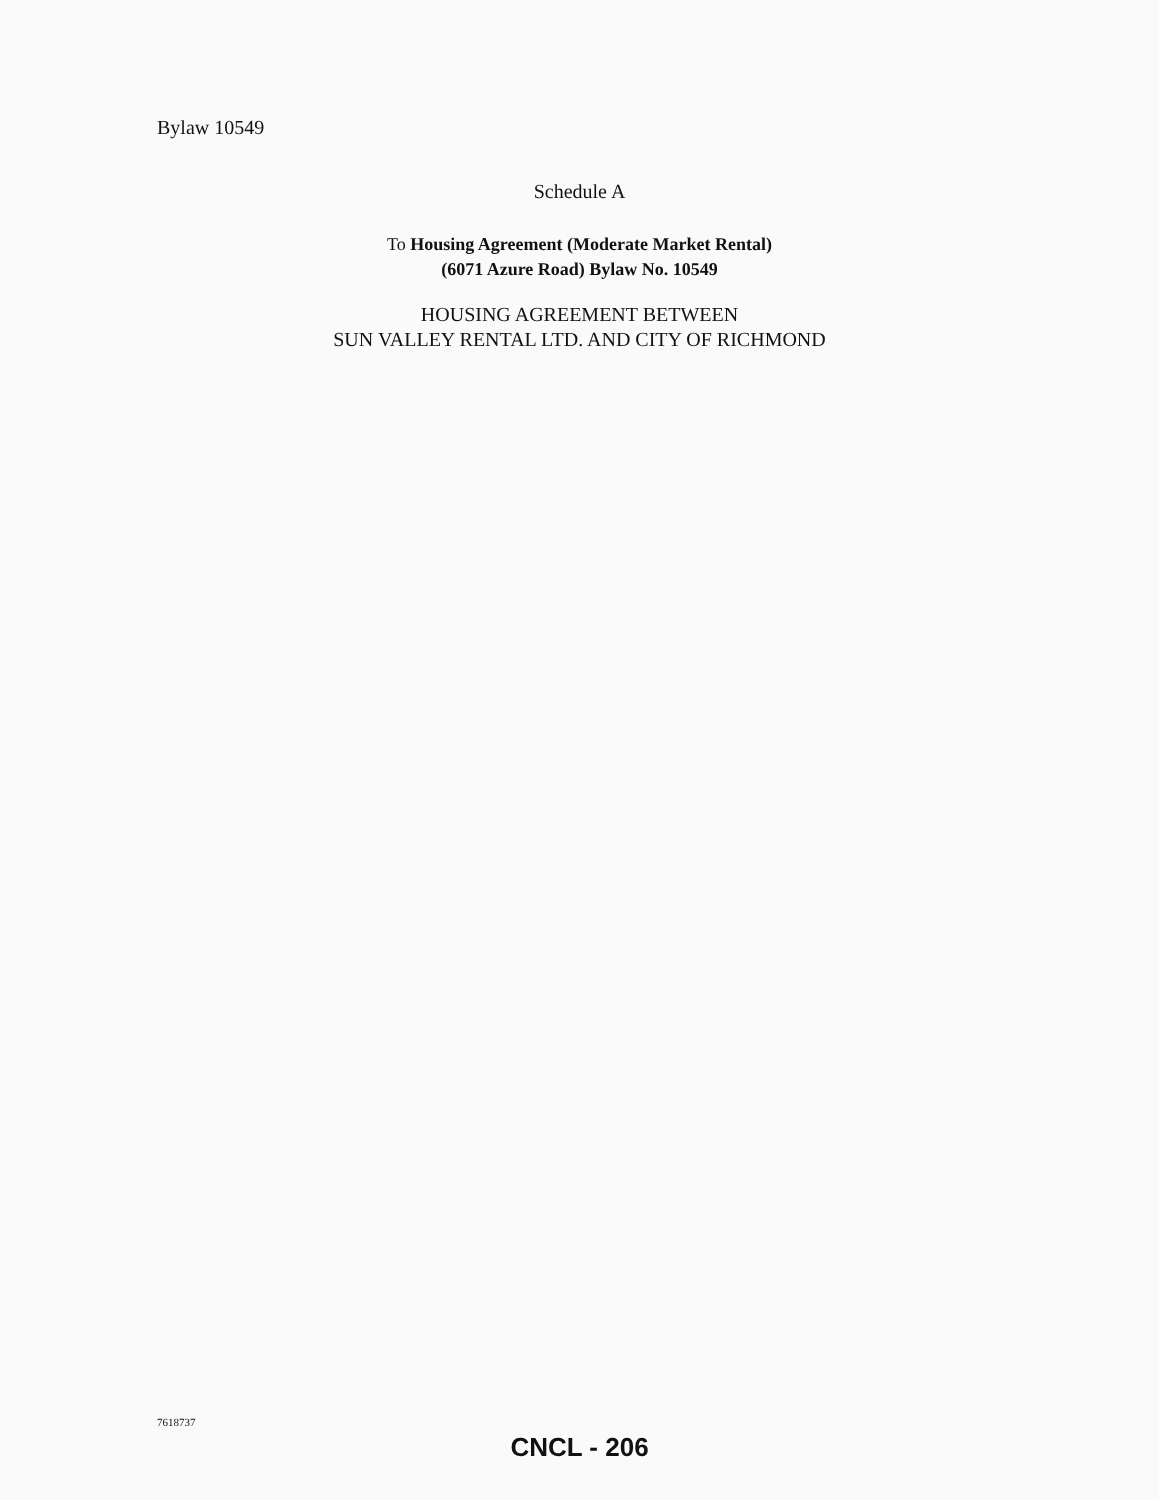Bylaw 10549
Schedule A
To Housing Agreement (Moderate Market Rental)
(6071 Azure Road) Bylaw No. 10549
HOUSING AGREEMENT BETWEEN
SUN VALLEY RENTAL LTD. AND CITY OF RICHMOND
7618737
CNCL - 206